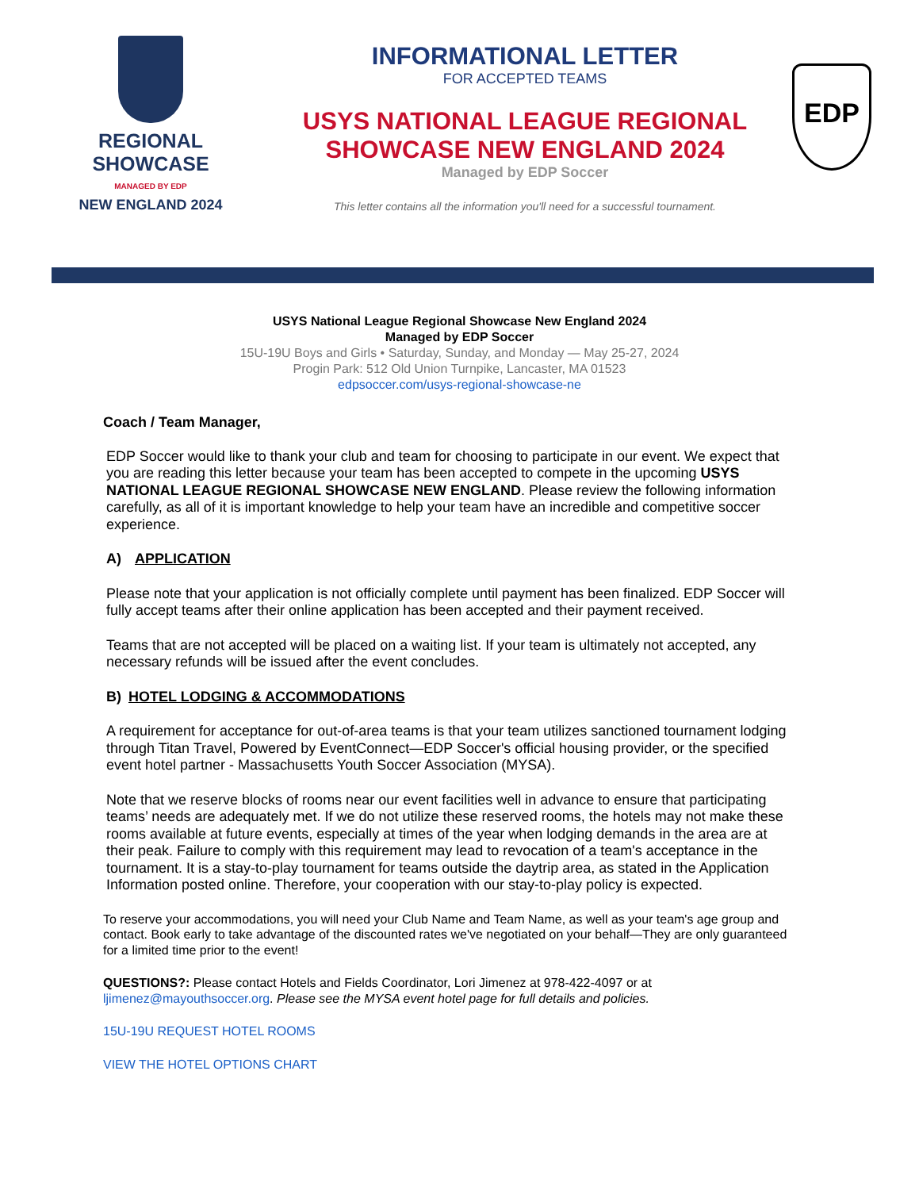REGIONAL SHOWCASE
MANAGED BY EDP
NEW ENGLAND 2024
INFORMATIONAL LETTER
FOR ACCEPTED TEAMS
USYS NATIONAL LEAGUE REGIONAL SHOWCASE NEW ENGLAND 2024
Managed by EDP Soccer
This letter contains all the information you'll need for a successful tournament.
EDP
USYS National League Regional Showcase New England 2024
Managed by EDP Soccer
15U-19U Boys and Girls • Saturday, Sunday, and Monday — May 25-27, 2024
Progin Park: 512 Old Union Turnpike, Lancaster, MA 01523
edpsoccer.com/usys-regional-showcase-ne
Coach / Team Manager,
EDP Soccer would like to thank your club and team for choosing to participate in our event. We expect that you are reading this letter because your team has been accepted to compete in the upcoming USYS NATIONAL LEAGUE REGIONAL SHOWCASE NEW ENGLAND. Please review the following information carefully, as all of it is important knowledge to help your team have an incredible and competitive soccer experience.
A) APPLICATION
Please note that your application is not officially complete until payment has been finalized. EDP Soccer will fully accept teams after their online application has been accepted and their payment received.
Teams that are not accepted will be placed on a waiting list. If your team is ultimately not accepted, any necessary refunds will be issued after the event concludes.
B) HOTEL LODGING & ACCOMMODATIONS
A requirement for acceptance for out-of-area teams is that your team utilizes sanctioned tournament lodging through Titan Travel, Powered by EventConnect—EDP Soccer's official housing provider, or the specified event hotel partner - Massachusetts Youth Soccer Association (MYSA).
Note that we reserve blocks of rooms near our event facilities well in advance to ensure that participating teams’ needs are adequately met. If we do not utilize these reserved rooms, the hotels may not make these rooms available at future events, especially at times of the year when lodging demands in the area are at their peak. Failure to comply with this requirement may lead to revocation of a team's acceptance in the tournament. It is a stay-to-play tournament for teams outside the daytrip area, as stated in the Application Information posted online. Therefore, your cooperation with our stay-to-play policy is expected.
To reserve your accommodations, you will need your Club Name and Team Name, as well as your team's age group and contact. Book early to take advantage of the discounted rates we've negotiated on your behalf—They are only guaranteed for a limited time prior to the event!
QUESTIONS?: Please contact Hotels and Fields Coordinator, Lori Jimenez at 978-422-4097 or at ljimenez@mayouthsoccer.org. Please see the MYSA event hotel page for full details and policies.
15U-19U REQUEST HOTEL ROOMS
VIEW THE HOTEL OPTIONS CHART